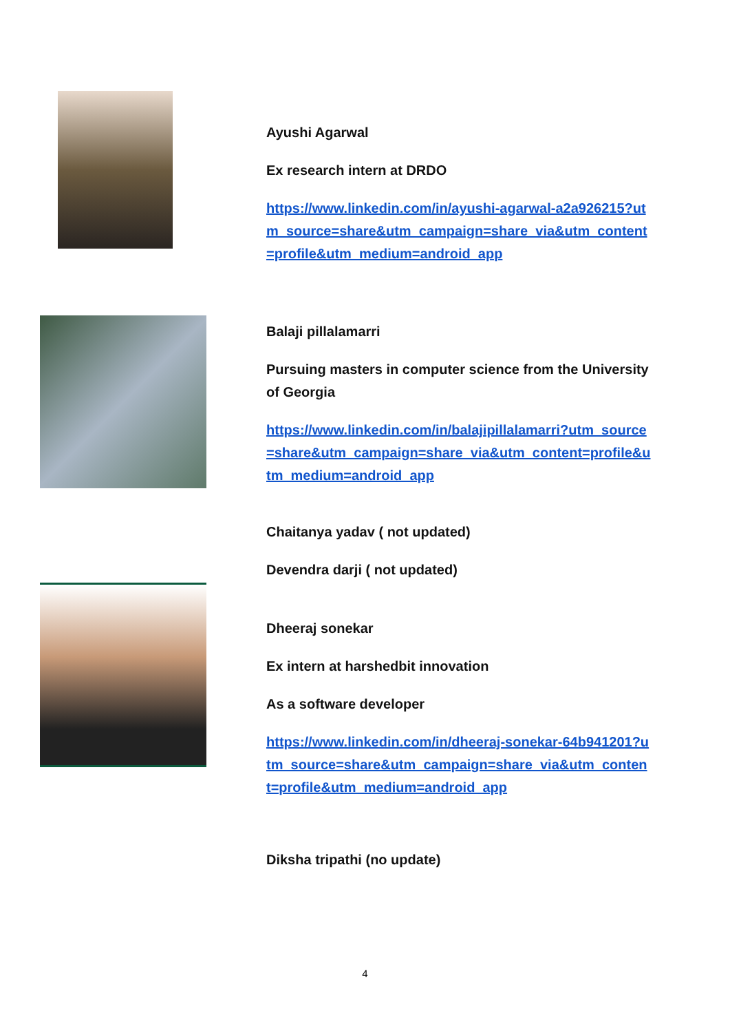Ayushi Agarwal
Ex research intern at DRDO
https://www.linkedin.com/in/ayushi-agarwal-a2a926215?utm_source=share&utm_campaign=share_via&utm_content=profile&utm_medium=android_app
Balaji pillalamarri
Pursuing masters in computer science from the University of Georgia
https://www.linkedin.com/in/balajipillalamarri?utm_source=share&utm_campaign=share_via&utm_content=profile&utm_medium=android_app
Chaitanya yadav ( not updated)
Devendra darji ( not updated)
Dheeraj sonekar
Ex intern at harshedbit innovation
As a software developer
https://www.linkedin.com/in/dheeraj-sonekar-64b941201?utm_source=share&utm_campaign=share_via&utm_content=profile&utm_medium=android_app
Diksha tripathi (no update)
4